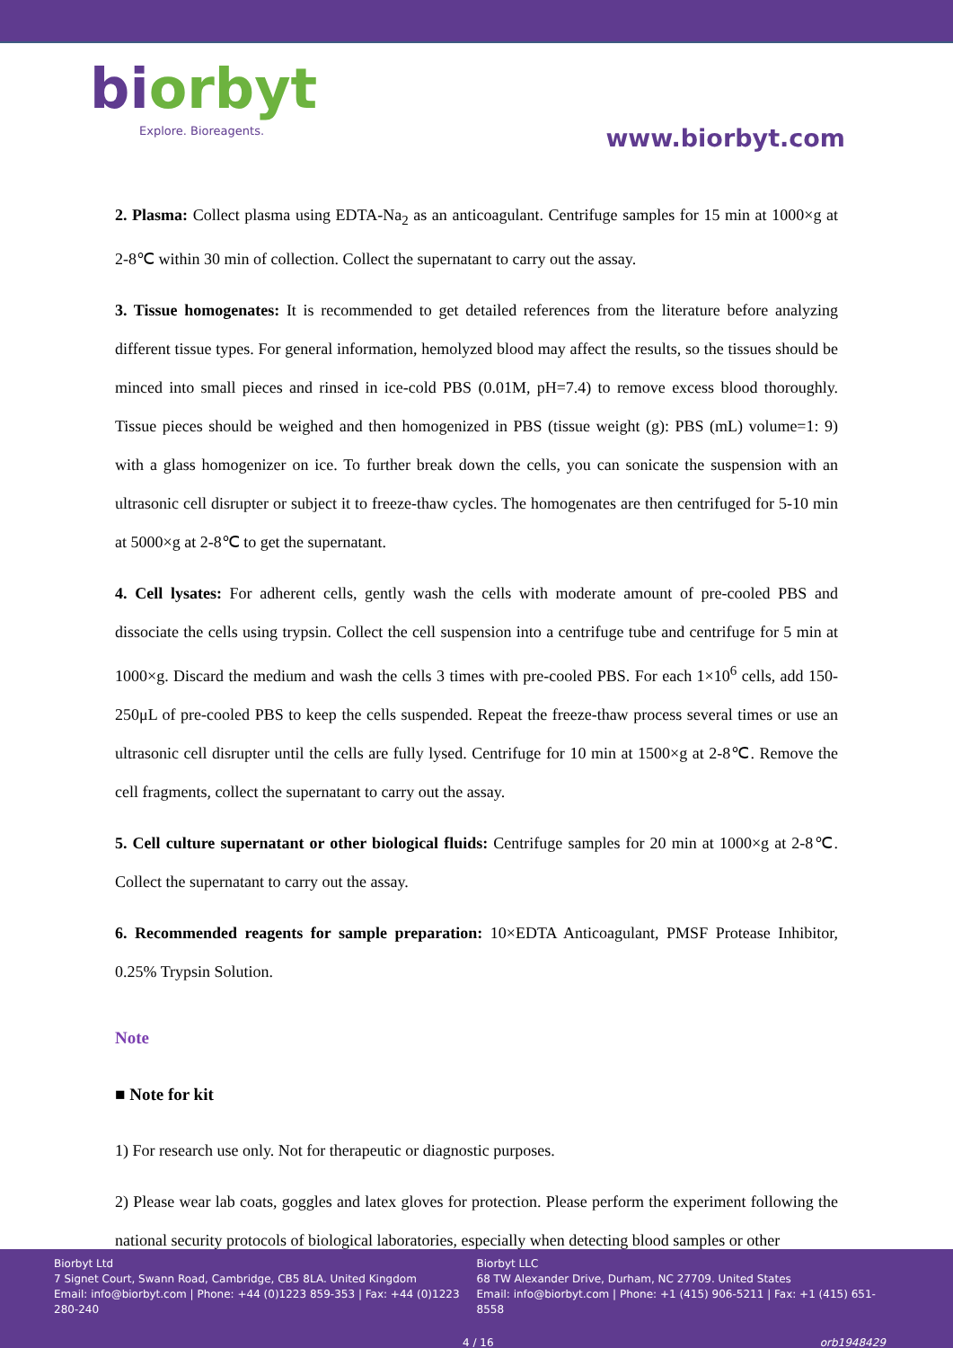biorbyt
Explore. Bioreagents.
www.biorbyt.com
2. Plasma: Collect plasma using EDTA-Na<sub>2</sub> as an anticoagulant. Centrifuge samples for 15 min at 1000×g at 2-8℃ within 30 min of collection. Collect the supernatant to carry out the assay.
3. Tissue homogenates: It is recommended to get detailed references from the literature before analyzing different tissue types. For general information, hemolyzed blood may affect the results, so the tissues should be minced into small pieces and rinsed in ice-cold PBS (0.01M, pH=7.4) to remove excess blood thoroughly. Tissue pieces should be weighed and then homogenized in PBS (tissue weight (g): PBS (mL) volume=1: 9) with a glass homogenizer on ice. To further break down the cells, you can sonicate the suspension with an ultrasonic cell disrupter or subject it to freeze-thaw cycles. The homogenates are then centrifuged for 5-10 min at 5000×g at 2-8℃ to get the supernatant.
4. Cell lysates: For adherent cells, gently wash the cells with moderate amount of pre-cooled PBS and dissociate the cells using trypsin. Collect the cell suspension into a centrifuge tube and centrifuge for 5 min at 1000×g. Discard the medium and wash the cells 3 times with pre-cooled PBS. For each 1×10<sup>6</sup> cells, add 150-250μL of pre-cooled PBS to keep the cells suspended. Repeat the freeze-thaw process several times or use an ultrasonic cell disrupter until the cells are fully lysed. Centrifuge for 10 min at 1500×g at 2-8℃. Remove the cell fragments, collect the supernatant to carry out the assay.
5. Cell culture supernatant or other biological fluids: Centrifuge samples for 20 min at 1000×g at 2-8℃. Collect the supernatant to carry out the assay.
6. Recommended reagents for sample preparation: 10×EDTA Anticoagulant, PMSF Protease Inhibitor, 0.25% Trypsin Solution.
Note
■ Note for kit
1) For research use only. Not for therapeutic or diagnostic purposes.
2) Please wear lab coats, goggles and latex gloves for protection. Please perform the experiment following the national security protocols of biological laboratories, especially when detecting blood samples or other
Biorbyt Ltd
7 Signet Court, Swann Road, Cambridge, CB5 8LA. United Kingdom
Email: info@biorbyt.com | Phone: +44 (0)1223 859-353 | Fax: +44 (0)1223 280-240
Biorbyt LLC
68 TW Alexander Drive, Durham, NC 27709. United States
Email: info@biorbyt.com | Phone: +1 (415) 906-5211 | Fax: +1 (415) 651-8558
4 / 16 orb1948429